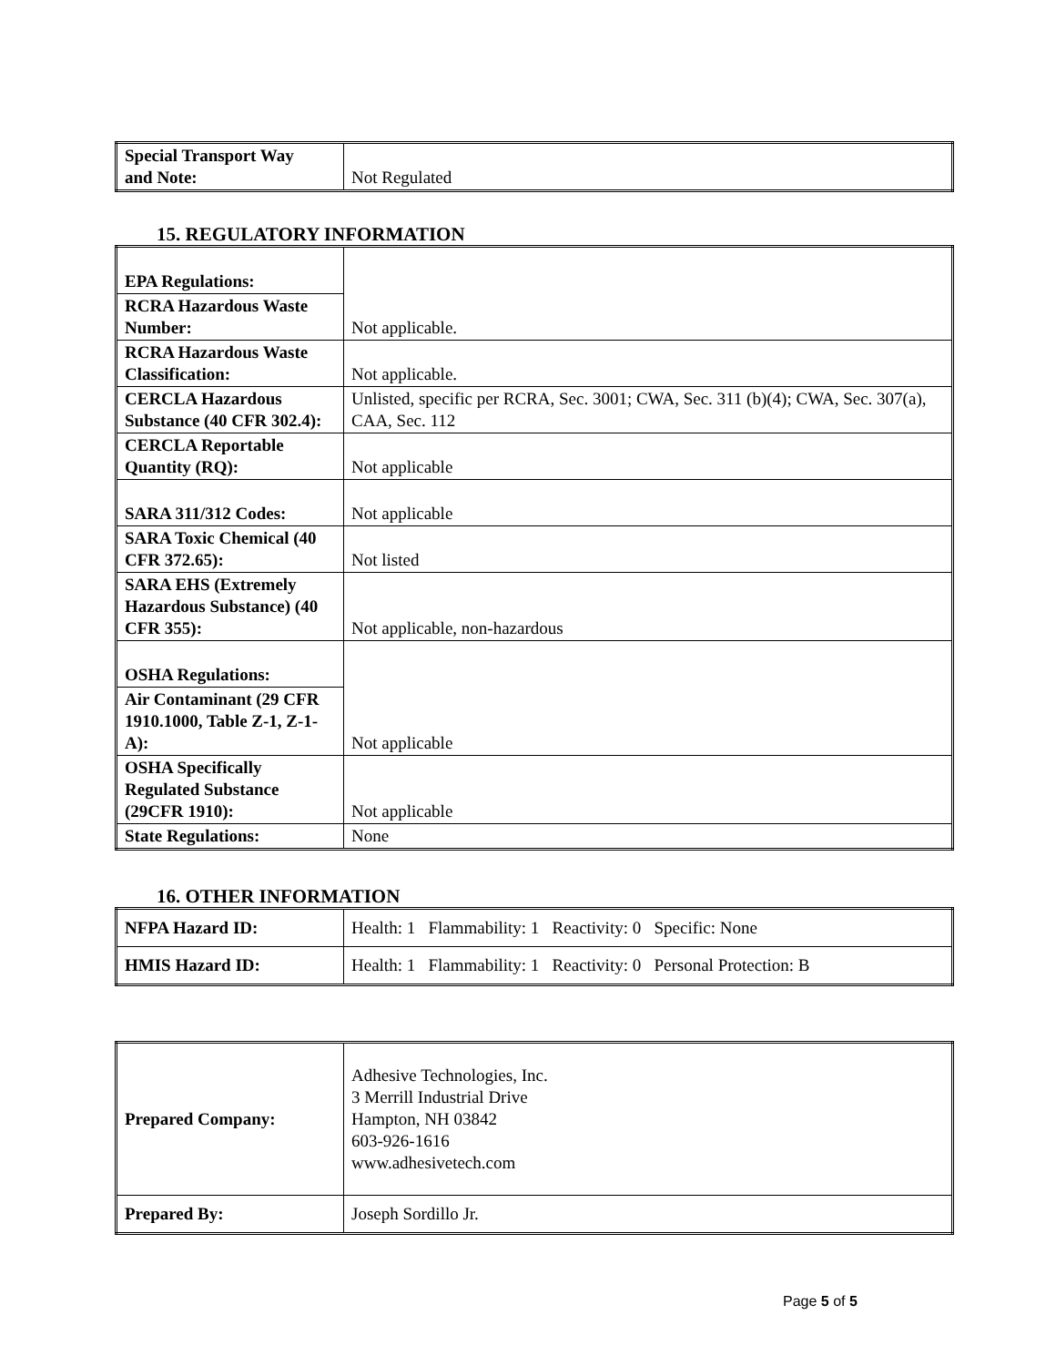| Special Transport Way and Note: | Not Regulated |
15. REGULATORY INFORMATION
| EPA Regulations: | Not applicable. |
| RCRA Hazardous Waste Number: | |
| RCRA Hazardous Waste Classification: | Not applicable. |
| CERCLA Hazardous Substance (40 CFR 302.4): | Unlisted, specific per RCRA, Sec. 3001; CWA, Sec. 311 (b)(4); CWA, Sec. 307(a), CAA, Sec. 112 |
| CERCLA Reportable Quantity (RQ): | Not applicable |
| SARA 311/312 Codes: | Not applicable |
| SARA Toxic Chemical (40 CFR 372.65): | Not listed |
| SARA EHS (Extremely Hazardous Substance) (40 CFR 355): | Not applicable, non-hazardous |
| OSHA Regulations: | Not applicable |
| Air Contaminant (29 CFR 1910.1000, Table Z-1, Z-1-A): | |
| OSHA Specifically Regulated Substance (29CFR 1910): | Not applicable |
| State Regulations: | None |
16. OTHER INFORMATION
| NFPA Hazard ID: | Health: 1 Flammability: 1 Reactivity: 0 Specific: None |
| HMIS Hazard ID: | Health: 1 Flammability: 1 Reactivity: 0 Personal Protection: B |
| Prepared Company: | Adhesive Technologies, Inc. 3 Merrill Industrial Drive Hampton, NH 03842 603-926-1616 www.adhesivetech.com |
| Prepared By: | Joseph Sordillo Jr. |
Page 5 of 5